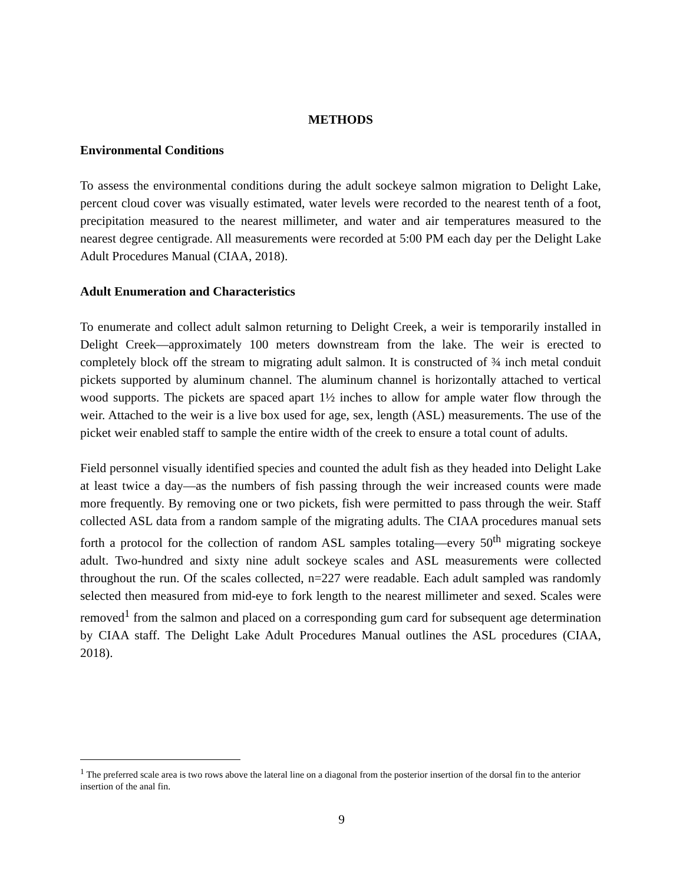METHODS
Environmental Conditions
To assess the environmental conditions during the adult sockeye salmon migration to Delight Lake, percent cloud cover was visually estimated, water levels were recorded to the nearest tenth of a foot, precipitation measured to the nearest millimeter, and water and air temperatures measured to the nearest degree centigrade. All measurements were recorded at 5:00 PM each day per the Delight Lake Adult Procedures Manual (CIAA, 2018).
Adult Enumeration and Characteristics
To enumerate and collect adult salmon returning to Delight Creek, a weir is temporarily installed in Delight Creek—approximately 100 meters downstream from the lake. The weir is erected to completely block off the stream to migrating adult salmon. It is constructed of ¾ inch metal conduit pickets supported by aluminum channel. The aluminum channel is horizontally attached to vertical wood supports. The pickets are spaced apart 1½ inches to allow for ample water flow through the weir. Attached to the weir is a live box used for age, sex, length (ASL) measurements. The use of the picket weir enabled staff to sample the entire width of the creek to ensure a total count of adults.
Field personnel visually identified species and counted the adult fish as they headed into Delight Lake at least twice a day—as the numbers of fish passing through the weir increased counts were made more frequently. By removing one or two pickets, fish were permitted to pass through the weir. Staff collected ASL data from a random sample of the migrating adults. The CIAA procedures manual sets forth a protocol for the collection of random ASL samples totaling—every 50<sup>th</sup> migrating sockeye adult. Two-hundred and sixty nine adult sockeye scales and ASL measurements were collected throughout the run. Of the scales collected, n=227 were readable. Each adult sampled was randomly selected then measured from mid-eye to fork length to the nearest millimeter and sexed. Scales were removed<sup>1</sup> from the salmon and placed on a corresponding gum card for subsequent age determination by CIAA staff. The Delight Lake Adult Procedures Manual outlines the ASL procedures (CIAA, 2018).
<sup>1</sup> The preferred scale area is two rows above the lateral line on a diagonal from the posterior insertion of the dorsal fin to the anterior insertion of the anal fin.
9